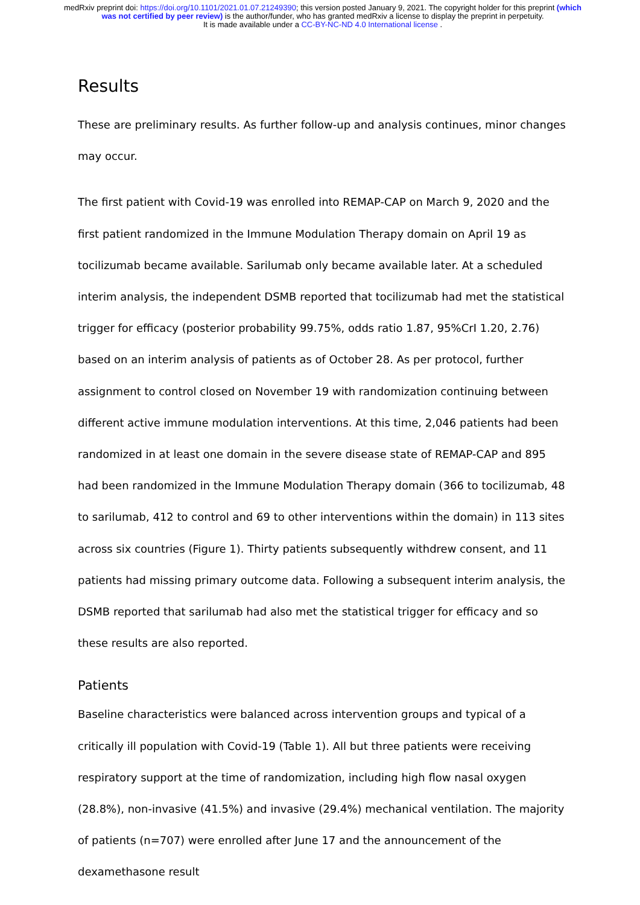medRxiv preprint doi: https://doi.org/10.1101/2021.01.07.21249390; this version posted January 9, 2021. The copyright holder for this preprint (which was not certified by peer review) is the author/funder, who has granted medRxiv a license to display the preprint in perpetuity.
It is made available under a CC-BY-NC-ND 4.0 International license .
Results
These are preliminary results. As further follow-up and analysis continues, minor changes may occur.
The first patient with Covid-19 was enrolled into REMAP-CAP on March 9, 2020 and the first patient randomized in the Immune Modulation Therapy domain on April 19 as tocilizumab became available. Sarilumab only became available later. At a scheduled interim analysis, the independent DSMB reported that tocilizumab had met the statistical trigger for efficacy (posterior probability 99.75%, odds ratio 1.87, 95%CrI 1.20, 2.76) based on an interim analysis of patients as of October 28. As per protocol, further assignment to control closed on November 19 with randomization continuing between different active immune modulation interventions. At this time, 2,046 patients had been randomized in at least one domain in the severe disease state of REMAP-CAP and 895 had been randomized in the Immune Modulation Therapy domain (366 to tocilizumab, 48 to sarilumab, 412 to control and 69 to other interventions within the domain) in 113 sites across six countries (Figure 1). Thirty patients subsequently withdrew consent, and 11 patients had missing primary outcome data. Following a subsequent interim analysis, the DSMB reported that sarilumab had also met the statistical trigger for efficacy and so these results are also reported.
Patients
Baseline characteristics were balanced across intervention groups and typical of a critically ill population with Covid-19 (Table 1). All but three patients were receiving respiratory support at the time of randomization, including high flow nasal oxygen (28.8%), non-invasive (41.5%) and invasive (29.4%) mechanical ventilation. The majority of patients (n=707) were enrolled after June 17 and the announcement of the dexamethasone result